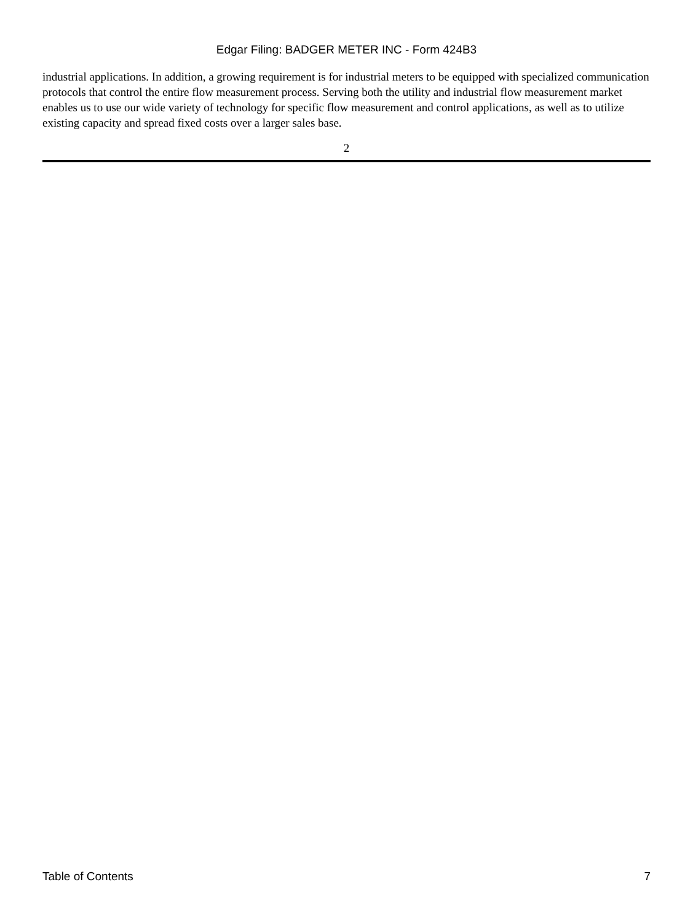Edgar Filing: BADGER METER INC - Form 424B3
industrial applications. In addition, a growing requirement is for industrial meters to be equipped with specialized communication protocols that control the entire flow measurement process. Serving both the utility and industrial flow measurement market enables us to use our wide variety of technology for specific flow measurement and control applications, as well as to utilize existing capacity and spread fixed costs over a larger sales base.
2
Table of Contents 7